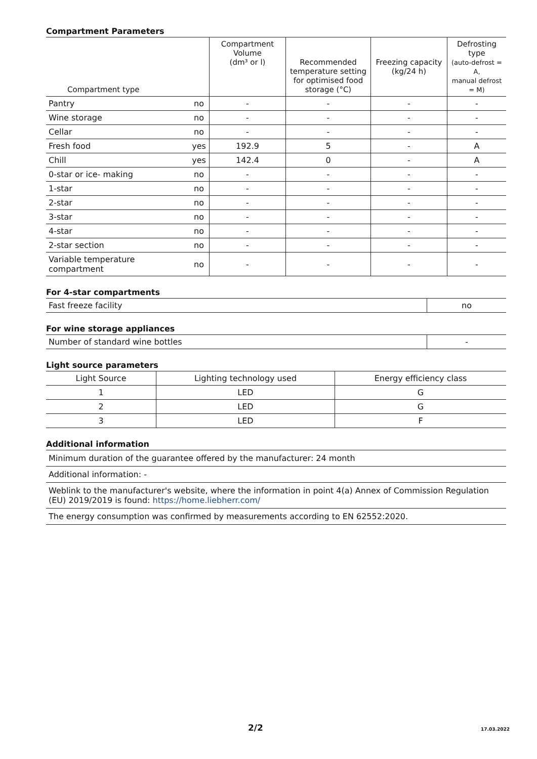Compartment Parameters
| Compartment type | | Compartment Volume (dm³ or l) | Recommended temperature setting for optimised food storage (°C) | Freezing capacity (kg/24 h) | Defrosting type (auto-defrost = A, manual defrost = M) |
| --- | --- | --- | --- | --- | --- |
| Pantry | no | - | - | - | - |
| Wine storage | no | - | - | - | - |
| Cellar | no | - | - | - | - |
| Fresh food | yes | 192.9 | 5 | - | A |
| Chill | yes | 142.4 | 0 | - | A |
| 0-star or ice- making | no | - | - | - | - |
| 1-star | no | - | - | - | - |
| 2-star | no | - | - | - | - |
| 3-star | no | - | - | - | - |
| 4-star | no | - | - | - | - |
| 2-star section | no | - | - | - | - |
| Variable temperature compartment | no | - | - | - | - |
For 4-star compartments
| Fast freeze facility | no |
For wine storage appliances
| Number of standard wine bottles | - |
Light source parameters
| Light Source | Lighting technology used | Energy efficiency class |
| 1 | LED | G |
| 2 | LED | G |
| 3 | LED | F |
Additional information
| Minimum duration of the guarantee offered by the manufacturer: 24 month |
| Additional information: - |
| Weblink to the manufacturer's website, where the information in point 4(a) Annex of Commission Regulation (EU) 2019/2019 is found: https://home.liebherr.com/ |
| The energy consumption was confirmed by measurements according to EN 62552:2020. |
2/2 17.03.2022